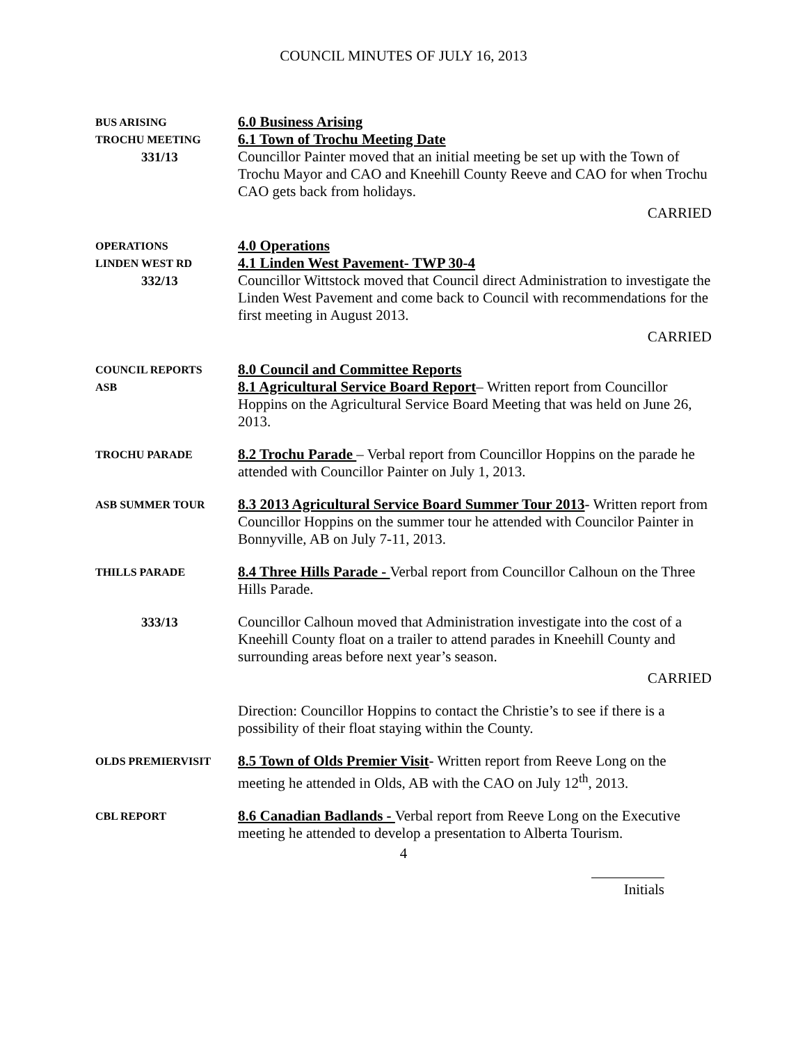COUNCIL MINUTES OF JULY 16, 2013
BUS ARISING
TROCHU MEETING
331/13
6.0 Business Arising
6.1 Town of Trochu Meeting Date
Councillor Painter moved that an initial meeting be set up with the Town of Trochu Mayor and CAO and Kneehill County Reeve and CAO for when Trochu CAO gets back from holidays.
CARRIED
OPERATIONS
LINDEN WEST RD
332/13
4.0 Operations
4.1 Linden West Pavement- TWP 30-4
Councillor Wittstock moved that Council direct Administration to investigate the Linden West Pavement and come back to Council with recommendations for the first meeting in August 2013.
CARRIED
COUNCIL REPORTS
ASB
8.0 Council and Committee Reports
8.1 Agricultural Service Board Report– Written report from Councillor Hoppins on the Agricultural Service Board Meeting that was held on June 26, 2013.
TROCHU PARADE
8.2 Trochu Parade – Verbal report from Councillor Hoppins on the parade he attended with Councillor Painter on July 1, 2013.
ASB SUMMER TOUR
8.3 2013 Agricultural Service Board Summer Tour 2013- Written report from Councillor Hoppins on the summer tour he attended with Councilor Painter in Bonnyville, AB on July 7-11, 2013.
THILLS PARADE
8.4 Three Hills Parade - Verbal report from Councillor Calhoun on the Three Hills Parade.
333/13 Councillor Calhoun moved that Administration investigate into the cost of a Kneehill County float on a trailer to attend parades in Kneehill County and surrounding areas before next year’s season.
CARRIED
Direction: Councillor Hoppins to contact the Christie’s to see if there is a possibility of their float staying within the County.
OLDS PREMIERVISIT
8.5 Town of Olds Premier Visit- Written report from Reeve Long on the meeting he attended in Olds, AB with the CAO on July 12<sup>th</sup>, 2013.
CBL REPORT
8.6 Canadian Badlands - Verbal report from Reeve Long on the Executive meeting he attended to develop a presentation to Alberta Tourism.
4
Initials